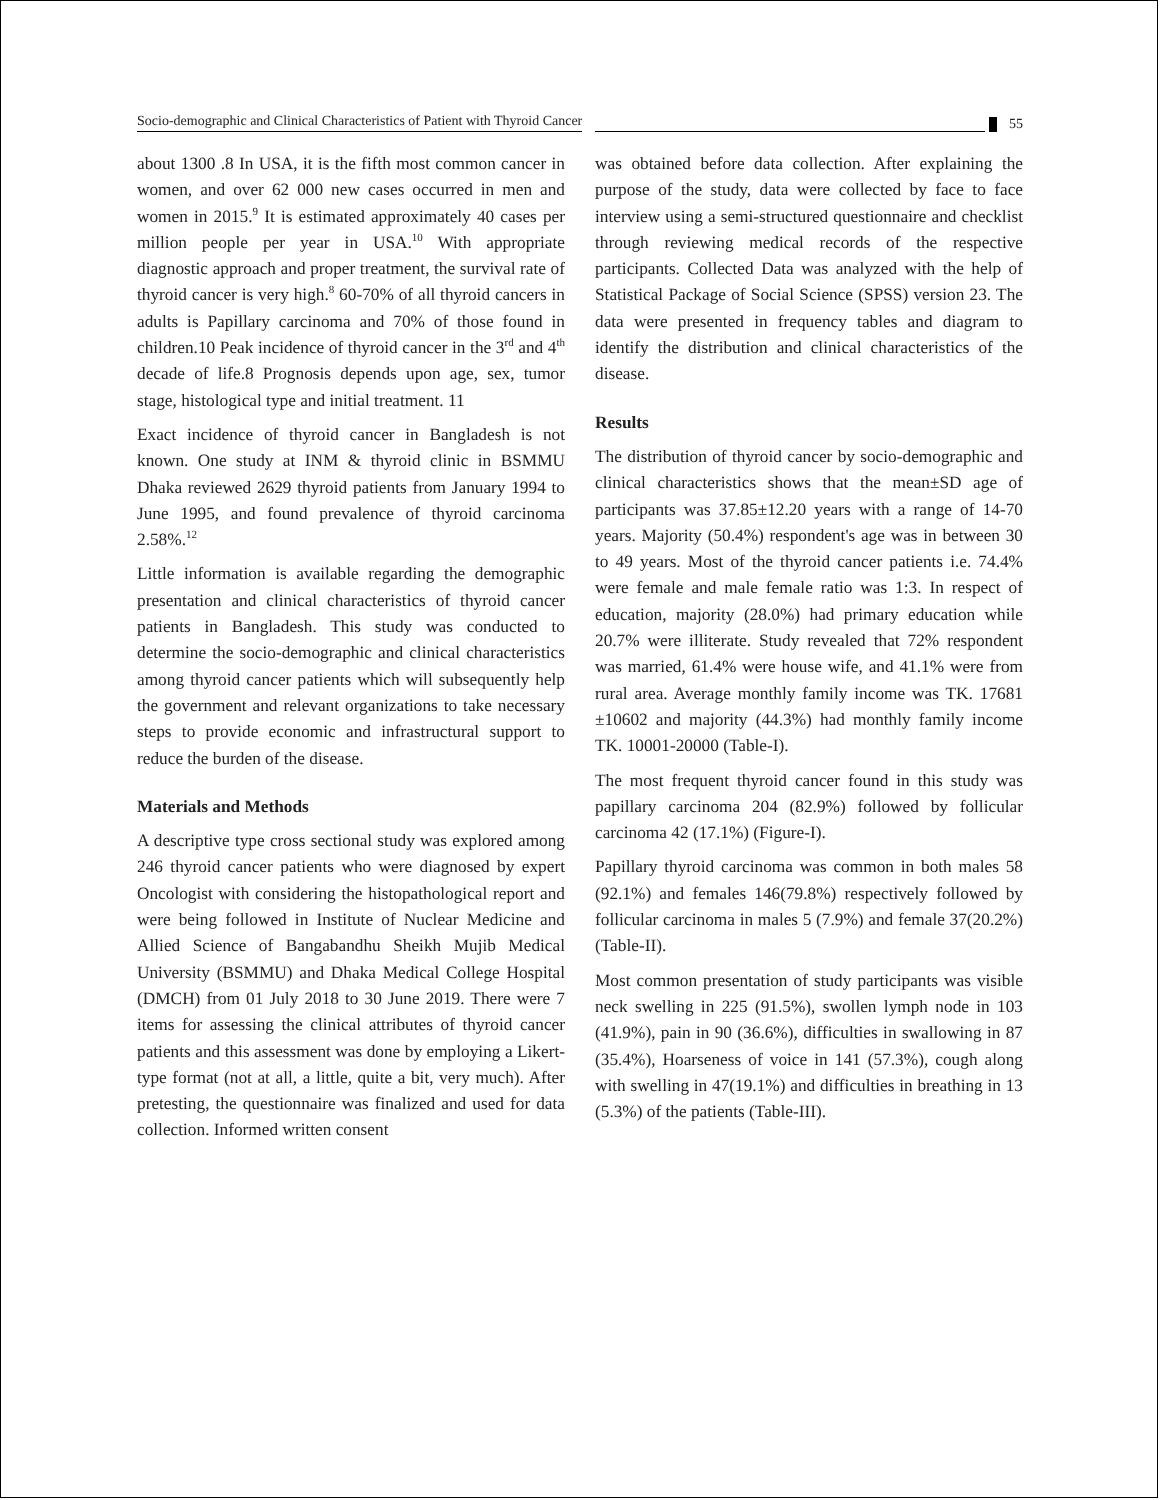Socio-demographic and Clinical Characteristics of Patient with Thyroid Cancer 55
about 1300 .8 In USA, it is the fifth most common cancer in women, and over 62 000 new cases occurred in men and women in 2015.<sup>9</sup> It is estimated approximately 40 cases per million people per year in USA.<sup>10</sup> With appropriate diagnostic approach and proper treatment, the survival rate of thyroid cancer is very high.<sup>8</sup> 60-70% of all thyroid cancers in adults is Papillary carcinoma and 70% of those found in children.10 Peak incidence of thyroid cancer in the 3<sup>rd</sup> and 4<sup>th</sup> decade of life.8 Prognosis depends upon age, sex, tumor stage, histological type and initial treatment. 11
Exact incidence of thyroid cancer in Bangladesh is not known. One study at INM & thyroid clinic in BSMMU Dhaka reviewed 2629 thyroid patients from January 1994 to June 1995, and found prevalence of thyroid carcinoma 2.58%.<sup>12</sup>
Little information is available regarding the demographic presentation and clinical characteristics of thyroid cancer patients in Bangladesh. This study was conducted to determine the socio-demographic and clinical characteristics among thyroid cancer patients which will subsequently help the government and relevant organizations to take necessary steps to provide economic and infrastructural support to reduce the burden of the disease.
Materials and Methods
A descriptive type cross sectional study was explored among 246 thyroid cancer patients who were diagnosed by expert Oncologist with considering the histopathological report and were being followed in Institute of Nuclear Medicine and Allied Science of Bangabandhu Sheikh Mujib Medical University (BSMMU) and Dhaka Medical College Hospital (DMCH) from 01 July 2018 to 30 June 2019. There were 7 items for assessing the clinical attributes of thyroid cancer patients and this assessment was done by employing a Likert-type format (not at all, a little, quite a bit, very much). After pretesting, the questionnaire was finalized and used for data collection. Informed written consent
was obtained before data collection. After explaining the purpose of the study, data were collected by face to face interview using a semi-structured questionnaire and checklist through reviewing medical records of the respective participants. Collected Data was analyzed with the help of Statistical Package of Social Science (SPSS) version 23. The data were presented in frequency tables and diagram to identify the distribution and clinical characteristics of the disease.
Results
The distribution of thyroid cancer by socio-demographic and clinical characteristics shows that the mean±SD age of participants was 37.85±12.20 years with a range of 14-70 years. Majority (50.4%) respondent's age was in between 30 to 49 years. Most of the thyroid cancer patients i.e. 74.4% were female and male female ratio was 1:3. In respect of education, majority (28.0%) had primary education while 20.7% were illiterate. Study revealed that 72% respondent was married, 61.4% were house wife, and 41.1% were from rural area. Average monthly family income was TK. 17681 ±10602 and majority (44.3%) had monthly family income TK. 10001-20000 (Table-I).
The most frequent thyroid cancer found in this study was papillary carcinoma 204 (82.9%) followed by follicular carcinoma 42 (17.1%) (Figure-I).
Papillary thyroid carcinoma was common in both males 58 (92.1%) and females 146(79.8%) respectively followed by follicular carcinoma in males 5 (7.9%) and female 37(20.2%) (Table-II).
Most common presentation of study participants was visible neck swelling in 225 (91.5%), swollen lymph node in 103 (41.9%), pain in 90 (36.6%), difficulties in swallowing in 87 (35.4%), Hoarseness of voice in 141 (57.3%), cough along with swelling in 47(19.1%) and difficulties in breathing in 13 (5.3%) of the patients (Table-III).